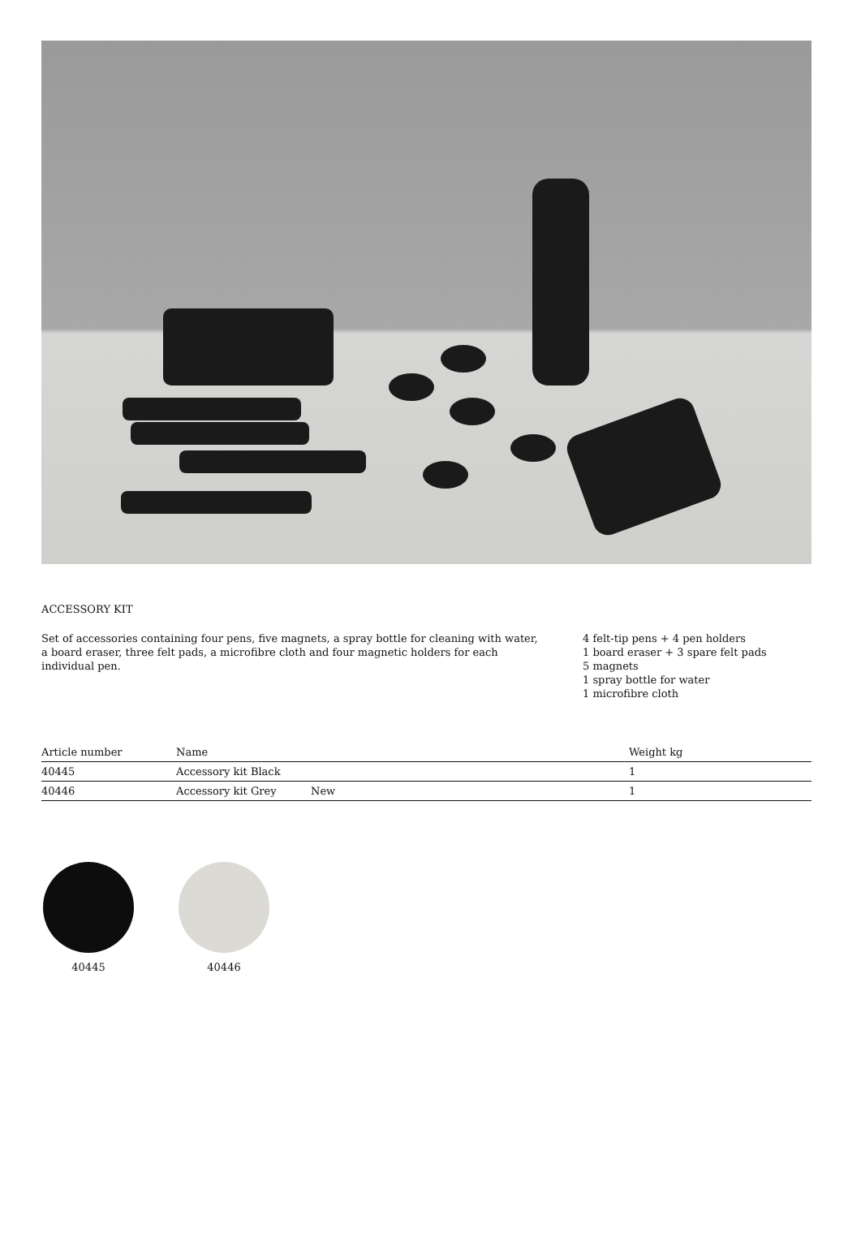ACCESSORY KIT
Set of accessories containing four pens, five magnets, a spray bottle for cleaning with water, a board eraser, three felt pads, a microfibre cloth and four magnetic holders for each individual pen.
4 felt-tip pens + 4 pen holders
1 board eraser + 3 spare felt pads
5 magnets
1 spray bottle for water
1 microfibre cloth
| Article number | Name | | Weight kg |
| --- | --- | --- | --- |
| 40445 | Accessory kit Black | | 1 |
| 40446 | Accessory kit Grey | New | 1 |
40445 40446